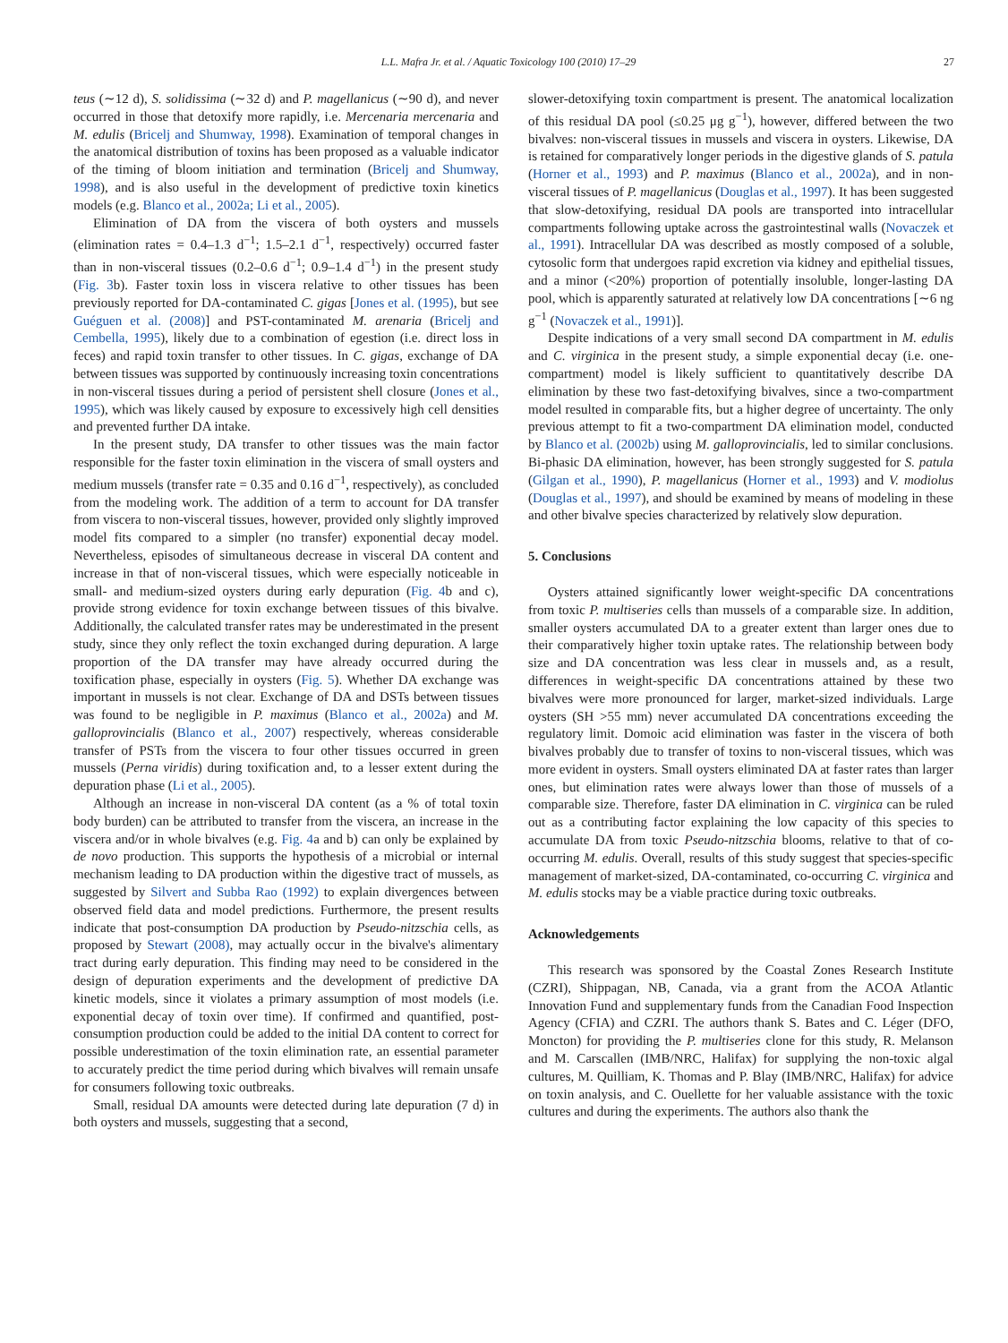L.L. Mafra Jr. et al. / Aquatic Toxicology 100 (2010) 17–29 27
teus (∼12 d), S. solidissima (∼32 d) and P. magellanicus (∼90 d), and never occurred in those that detoxify more rapidly, i.e. Mercenaria mercenaria and M. edulis (Bricelj and Shumway, 1998). Examination of temporal changes in the anatomical distribution of toxins has been proposed as a valuable indicator of the timing of bloom initiation and termination (Bricelj and Shumway, 1998), and is also useful in the development of predictive toxin kinetics models (e.g. Blanco et al., 2002a; Li et al., 2005).
Elimination of DA from the viscera of both oysters and mussels (elimination rates = 0.4–1.3 d<sup>−1</sup>; 1.5–2.1 d<sup>−1</sup>, respectively) occurred faster than in non-visceral tissues (0.2–0.6 d<sup>−1</sup>; 0.9–1.4 d<sup>−1</sup>) in the present study (Fig. 3b). Faster toxin loss in viscera relative to other tissues has been previously reported for DA-contaminated C. gigas [Jones et al. (1995), but see Guéguen et al. (2008)] and PST-contaminated M. arenaria (Bricelj and Cembella, 1995), likely due to a combination of egestion (i.e. direct loss in feces) and rapid toxin transfer to other tissues. In C. gigas, exchange of DA between tissues was supported by continuously increasing toxin concentrations in non-visceral tissues during a period of persistent shell closure (Jones et al., 1995), which was likely caused by exposure to excessively high cell densities and prevented further DA intake.
In the present study, DA transfer to other tissues was the main factor responsible for the faster toxin elimination in the viscera of small oysters and medium mussels (transfer rate = 0.35 and 0.16 d<sup>−1</sup>, respectively), as concluded from the modeling work. The addition of a term to account for DA transfer from viscera to non-visceral tissues, however, provided only slightly improved model fits compared to a simpler (no transfer) exponential decay model. Nevertheless, episodes of simultaneous decrease in visceral DA content and increase in that of non-visceral tissues, which were especially noticeable in small- and medium-sized oysters during early depuration (Fig. 4b and c), provide strong evidence for toxin exchange between tissues of this bivalve. Additionally, the calculated transfer rates may be underestimated in the present study, since they only reflect the toxin exchanged during depuration. A large proportion of the DA transfer may have already occurred during the toxification phase, especially in oysters (Fig. 5). Whether DA exchange was important in mussels is not clear. Exchange of DA and DSTs between tissues was found to be negligible in P. maximus (Blanco et al., 2002a) and M. galloprovincialis (Blanco et al., 2007) respectively, whereas considerable transfer of PSTs from the viscera to four other tissues occurred in green mussels (Perna viridis) during toxification and, to a lesser extent during the depuration phase (Li et al., 2005).
Although an increase in non-visceral DA content (as a % of total toxin body burden) can be attributed to transfer from the viscera, an increase in the viscera and/or in whole bivalves (e.g. Fig. 4a and b) can only be explained by de novo production. This supports the hypothesis of a microbial or internal mechanism leading to DA production within the digestive tract of mussels, as suggested by Silvert and Subba Rao (1992) to explain divergences between observed field data and model predictions. Furthermore, the present results indicate that post-consumption DA production by Pseudo-nitzschia cells, as proposed by Stewart (2008), may actually occur in the bivalve's alimentary tract during early depuration. This finding may need to be considered in the design of depuration experiments and the development of predictive DA kinetic models, since it violates a primary assumption of most models (i.e. exponential decay of toxin over time). If confirmed and quantified, post-consumption production could be added to the initial DA content to correct for possible underestimation of the toxin elimination rate, an essential parameter to accurately predict the time period during which bivalves will remain unsafe for consumers following toxic outbreaks.
Small, residual DA amounts were detected during late depuration (7 d) in both oysters and mussels, suggesting that a second,
slower-detoxifying toxin compartment is present. The anatomical localization of this residual DA pool (≤0.25 μg g<sup>−1</sup>), however, differed between the two bivalves: non-visceral tissues in mussels and viscera in oysters. Likewise, DA is retained for comparatively longer periods in the digestive glands of S. patula (Horner et al., 1993) and P. maximus (Blanco et al., 2002a), and in non-visceral tissues of P. magellanicus (Douglas et al., 1997). It has been suggested that slow-detoxifying, residual DA pools are transported into intracellular compartments following uptake across the gastrointestinal walls (Novaczek et al., 1991). Intracellular DA was described as mostly composed of a soluble, cytosolic form that undergoes rapid excretion via kidney and epithelial tissues, and a minor (<20%) proportion of potentially insoluble, longer-lasting DA pool, which is apparently saturated at relatively low DA concentrations [∼6 ng g<sup>−1</sup> (Novaczek et al., 1991)].
Despite indications of a very small second DA compartment in M. edulis and C. virginica in the present study, a simple exponential decay (i.e. one-compartment) model is likely sufficient to quantitatively describe DA elimination by these two fast-detoxifying bivalves, since a two-compartment model resulted in comparable fits, but a higher degree of uncertainty. The only previous attempt to fit a two-compartment DA elimination model, conducted by Blanco et al. (2002b) using M. galloprovincialis, led to similar conclusions. Bi-phasic DA elimination, however, has been strongly suggested for S. patula (Gilgan et al., 1990), P. magellanicus (Horner et al., 1993) and V. modiolus (Douglas et al., 1997), and should be examined by means of modeling in these and other bivalve species characterized by relatively slow depuration.
5. Conclusions
Oysters attained significantly lower weight-specific DA concentrations from toxic P. multiseries cells than mussels of a comparable size. In addition, smaller oysters accumulated DA to a greater extent than larger ones due to their comparatively higher toxin uptake rates. The relationship between body size and DA concentration was less clear in mussels and, as a result, differences in weight-specific DA concentrations attained by these two bivalves were more pronounced for larger, market-sized individuals. Large oysters (SH >55 mm) never accumulated DA concentrations exceeding the regulatory limit. Domoic acid elimination was faster in the viscera of both bivalves probably due to transfer of toxins to non-visceral tissues, which was more evident in oysters. Small oysters eliminated DA at faster rates than larger ones, but elimination rates were always lower than those of mussels of a comparable size. Therefore, faster DA elimination in C. virginica can be ruled out as a contributing factor explaining the low capacity of this species to accumulate DA from toxic Pseudo-nitzschia blooms, relative to that of co-occurring M. edulis. Overall, results of this study suggest that species-specific management of market-sized, DA-contaminated, co-occurring C. virginica and M. edulis stocks may be a viable practice during toxic outbreaks.
Acknowledgements
This research was sponsored by the Coastal Zones Research Institute (CZRI), Shippagan, NB, Canada, via a grant from the ACOA Atlantic Innovation Fund and supplementary funds from the Canadian Food Inspection Agency (CFIA) and CZRI. The authors thank S. Bates and C. Léger (DFO, Moncton) for providing the P. multiseries clone for this study, R. Melanson and M. Carscallen (IMB/NRC, Halifax) for supplying the non-toxic algal cultures, M. Quilliam, K. Thomas and P. Blay (IMB/NRC, Halifax) for advice on toxin analysis, and C. Ouellette for her valuable assistance with the toxic cultures and during the experiments. The authors also thank the